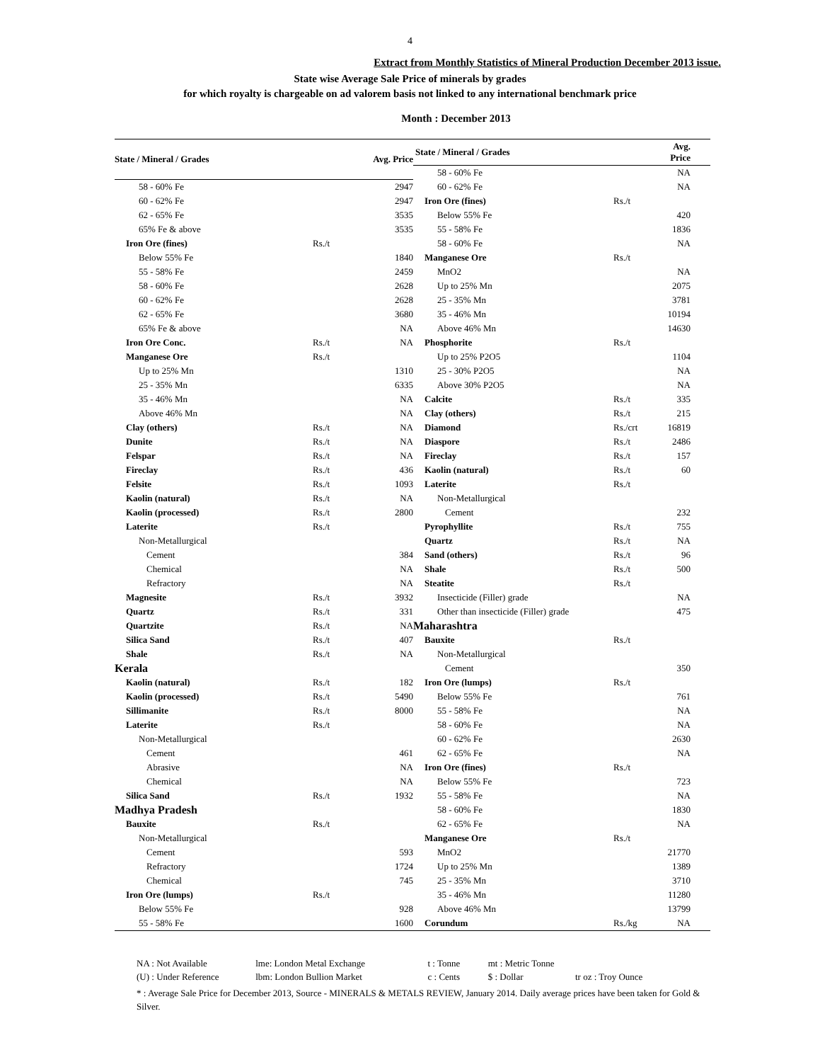4
Extract from Monthly Statistics of Mineral Production December 2013 issue.
State wise Average Sale Price of minerals by grades
for which royalty is chargeable on ad valorem basis not linked to any international benchmark price
Month : December 2013
| State / Mineral / Grades | | Avg. Price |
| --- | --- | --- |
| 58 - 60% Fe | | 2947 |
| 60 - 62% Fe | | 2947 |
| 62 - 65% Fe | | 3535 |
| 65% Fe & above | | 3535 |
| Iron Ore (fines) | Rs./t | |
| Below 55% Fe | | 1840 |
| 55 - 58% Fe | | 2459 |
| 58 - 60% Fe | | 2628 |
| 60 - 62% Fe | | 2628 |
| 62 - 65% Fe | | 3680 |
| 65% Fe & above | | NA |
| Iron Ore Conc. | Rs./t | NA |
| Manganese Ore | Rs./t | |
| Up to 25% Mn | | 1310 |
| 25 - 35% Mn | | 6335 |
| 35 - 46% Mn | | NA |
| Above 46% Mn | | NA |
| Clay (others) | Rs./t | NA |
| Dunite | Rs./t | NA |
| Felspar | Rs./t | NA |
| Fireclay | Rs./t | 436 |
| Felsite | Rs./t | 1093 |
| Kaolin (natural) | Rs./t | NA |
| Kaolin (processed) | Rs./t | 2800 |
| Laterite | Rs./t | |
| Non-Metallurgical | | |
| Cement | | 384 |
| Chemical | | NA |
| Refractory | | NA |
| Magnesite | Rs./t | 3932 |
| Quartz | Rs./t | 331 |
| Quartzite | Rs./t | NA |
| Silica Sand | Rs./t | 407 |
| Shale | Rs./t | NA |
| Kerala | | |
| Kaolin (natural) | Rs./t | 182 |
| Kaolin (processed) | Rs./t | 5490 |
| Sillimanite | Rs./t | 8000 |
| Laterite | Rs./t | |
| Non-Metallurgical | | |
| Cement | | 461 |
| Abrasive | | NA |
| Chemical | | NA |
| Silica Sand | Rs./t | 1932 |
| Madhya Pradesh | | |
| Bauxite | Rs./t | |
| Non-Metallurgical | | |
| Cement | | 593 |
| Refractory | | 1724 |
| Chemical | | 745 |
| Iron Ore (lumps) | Rs./t | |
| Below 55% Fe | | 928 |
| 55 - 58% Fe | | 1600 |
| State / Mineral / Grades | | Avg. Price |
| --- | --- | --- |
| 58 - 60% Fe | | NA |
| 60 - 62% Fe | | NA |
| Iron Ore (fines) | Rs./t | |
| Below 55% Fe | | 420 |
| 55 - 58% Fe | | 1836 |
| 58 - 60% Fe | | NA |
| Manganese Ore | Rs./t | |
| MnO2 | | NA |
| Up to 25% Mn | | 2075 |
| 25 - 35% Mn | | 3781 |
| 35 - 46% Mn | | 10194 |
| Above 46% Mn | | 14630 |
| Phosphorite | Rs./t | |
| Up to 25% P2O5 | | 1104 |
| 25 - 30% P2O5 | | NA |
| Above 30% P2O5 | | NA |
| Calcite | Rs./t | 335 |
| Clay (others) | Rs./t | 215 |
| Diamond | Rs./crt | 16819 |
| Diaspore | Rs./t | 2486 |
| Fireclay | Rs./t | 157 |
| Kaolin (natural) | Rs./t | 60 |
| Laterite | Rs./t | |
| Non-Metallurgical | | |
| Cement | | 232 |
| Pyrophyllite | Rs./t | 755 |
| Quartz | Rs./t | NA |
| Sand (others) | Rs./t | 96 |
| Shale | Rs./t | 500 |
| Steatite | Rs./t | |
| Insecticide (Filler) grade | | NA |
| Other than insecticide (Filler) grade | | 475 |
| Maharashtra | | |
| Bauxite | Rs./t | |
| Non-Metallurgical | | |
| Cement | | 350 |
| Iron Ore (lumps) | Rs./t | |
| Below 55% Fe | | 761 |
| 55 - 58% Fe | | NA |
| 58 - 60% Fe | | NA |
| 60 - 62% Fe | | 2630 |
| 62 - 65% Fe | | NA |
| Iron Ore (fines) | Rs./t | |
| Below 55% Fe | | 723 |
| 55 - 58% Fe | | NA |
| 58 - 60% Fe | | 1830 |
| 62 - 65% Fe | | NA |
| Manganese Ore | Rs./t | |
| MnO2 | | 21770 |
| Up to 25% Mn | | 1389 |
| 25 - 35% Mn | | 3710 |
| 35 - 46% Mn | | 11280 |
| Above 46% Mn | | 13799 |
| Corundum | Rs./kg | NA |
NA : Not Available lme: London Metal Exchange t : Tonne mt : Metric Tonne
(U) : Under Reference lbm: London Bullion Market c : Cents $ : Dollar tr oz : Troy Ounce
* : Average Sale Price for December 2013, Source - MINERALS & METALS REVIEW, January 2014. Daily average prices have been taken for Gold & Silver.